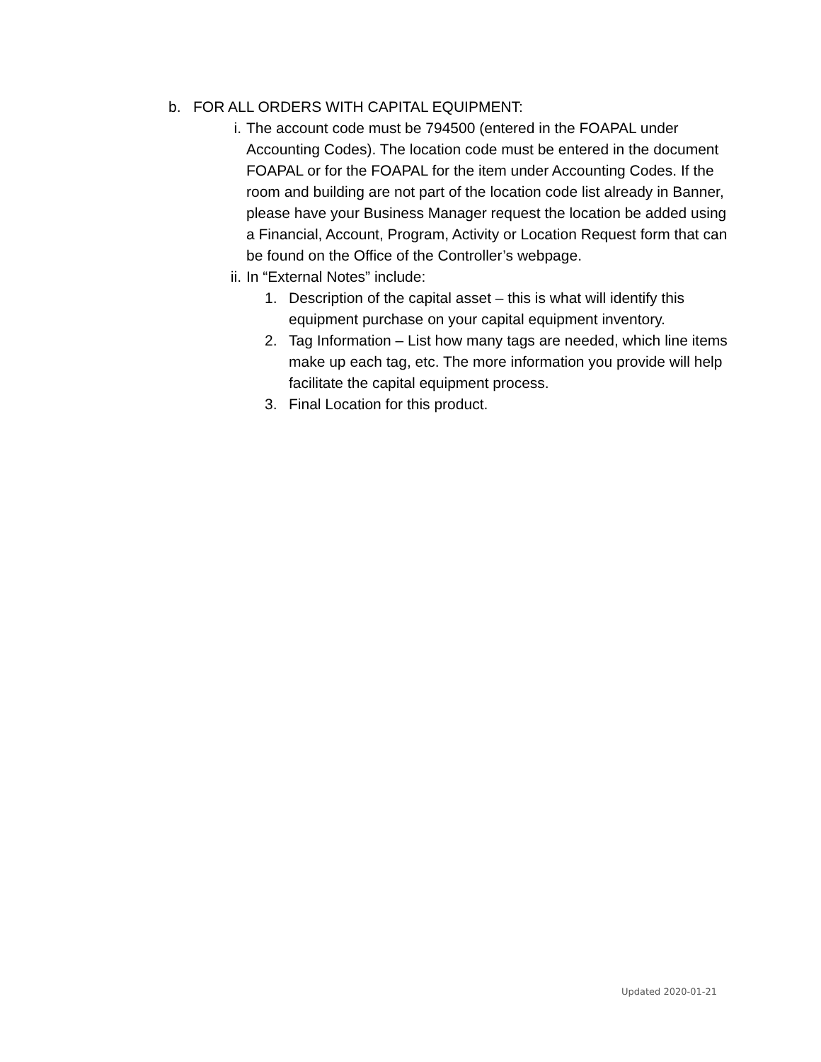b. FOR ALL ORDERS WITH CAPITAL EQUIPMENT:
i. The account code must be 794500 (entered in the FOAPAL under Accounting Codes). The location code must be entered in the document FOAPAL or for the FOAPAL for the item under Accounting Codes. If the room and building are not part of the location code list already in Banner, please have your Business Manager request the location be added using a Financial, Account, Program, Activity or Location Request form that can be found on the Office of the Controller’s webpage.
ii. In “External Notes” include:
1. Description of the capital asset – this is what will identify this equipment purchase on your capital equipment inventory.
2. Tag Information – List how many tags are needed, which line items make up each tag, etc. The more information you provide will help facilitate the capital equipment process.
3. Final Location for this product.
Updated 2020-01-21